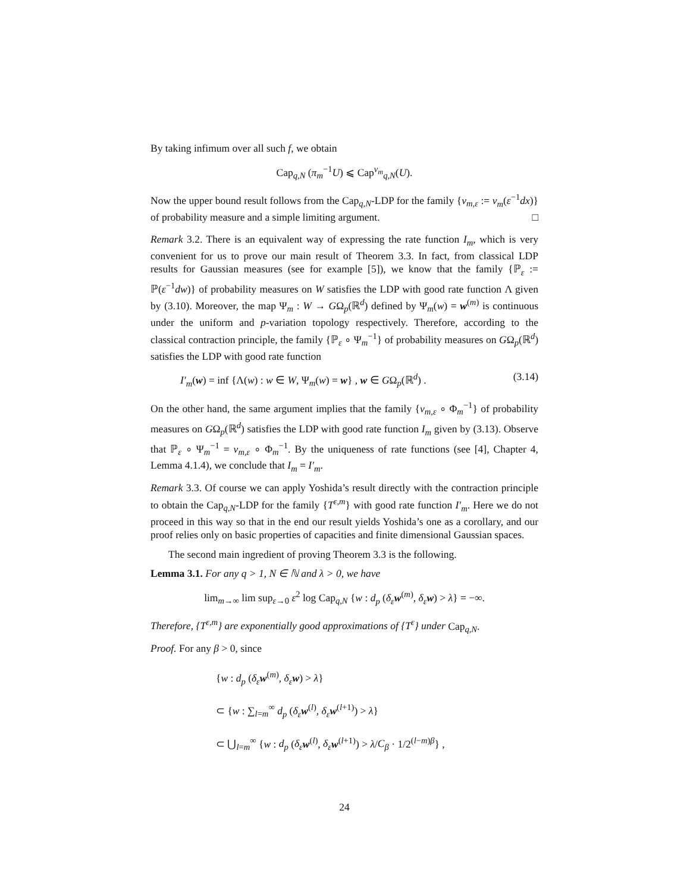By taking infimum over all such f, we obtain
Cap<sub>q,N</sub> (π<sub>m</sub><sup>−1</sup>U) ⩽ Cap<sup>ν<sub>m</sub></sup><sub>q,N</sub>(U).
Now the upper bound result follows from the Cap<sub>q,N</sub>-LDP for the family {ν<sub>m,ε</sub> := ν<sub>m</sub>(ε<sup>−1</sup>dx)} of probability measure and a simple limiting argument. □
Remark 3.2. There is an equivalent way of expressing the rate function I<sub>m</sub>, which is very convenient for us to prove our main result of Theorem 3.3. In fact, from classical LDP results for Gaussian measures (see for example [5]), we know that the family {ℙ<sub>ε</sub> := ℙ(ε<sup>−1</sup>dw)} of probability measures on W satisfies the LDP with good rate function Λ given by (3.10). Moreover, the map Ψ<sub>m</sub> : W → GΩ<sub>p</sub>(ℝ<sup>d</sup>) defined by Ψ<sub>m</sub>(w) = w<sup>(m)</sup> is continuous under the uniform and p-variation topology respectively. Therefore, according to the classical contraction principle, the family {ℙ<sub>ε</sub> ∘ Ψ<sub>m</sub><sup>−1</sup>} of probability measures on GΩ<sub>p</sub>(ℝ<sup>d</sup>) satisfies the LDP with good rate function
I′<sub>m</sub>(w) = inf {Λ(w) : w ∈ W, Ψ<sub>m</sub>(w) = w} , w ∈ GΩ<sub>p</sub>(ℝ<sup>d</sup>) . (3.14)
On the other hand, the same argument implies that the family {ν<sub>m,ε</sub> ∘ Φ<sub>m</sub><sup>−1</sup>} of probability measures on GΩ<sub>p</sub>(ℝ<sup>d</sup>) satisfies the LDP with good rate function I<sub>m</sub> given by (3.13). Observe that ℙ<sub>ε</sub> ∘ Ψ<sub>m</sub><sup>−1</sup> = ν<sub>m,ε</sub> ∘ Φ<sub>m</sub><sup>−1</sup>. By the uniqueness of rate functions (see [4], Chapter 4, Lemma 4.1.4), we conclude that I<sub>m</sub> = I′<sub>m</sub>.
Remark 3.3. Of course we can apply Yoshida’s result directly with the contraction principle to obtain the Cap<sub>q,N</sub>-LDP for the family {T<sup>ε,m</sup>} with good rate function I′<sub>m</sub>. Here we do not proceed in this way so that in the end our result yields Yoshida’s one as a corollary, and our proof relies only on basic properties of capacities and finite dimensional Gaussian spaces.
The second main ingredient of proving Theorem 3.3 is the following.
Lemma 3.1. For any q > 1, N ∈ ℕ and λ > 0, we have
lim<sub>m→∞</sub> lim sup<sub>ε→0</sub> ε<sup>2</sup> log Cap<sub>q,N</sub> {w : d<sub>p</sub> (δ<sub>ε</sub> w<sup>(m)</sup>, δ<sub>ε</sub> w) > λ} = −∞.
Therefore, {T<sup>ε,m</sup>} are exponentially good approximations of {T<sup>ε</sup>} under Cap<sub>q,N</sub>.
Proof. For any β > 0, since
{w : d<sub>p</sub> (δ<sub>ε</sub> w<sup>(m)</sup>, δ<sub>ε</sub> w) > λ}
⊂ {w : ∑<sub>l=m</sub><sup>∞</sup> d<sub>p</sub> (δ<sub>ε</sub> w<sup>(l)</sup>, δ<sub>ε</sub> w<sup>(l+1)</sup>) > λ}
⊂ ⋃<sub>l=m</sub><sup>∞</sup> {w : d<sub>p</sub> (δ<sub>ε</sub> w<sup>(l)</sup>, δ<sub>ε</sub> w<sup>(l+1)</sup>) > λ/C<sub>β</sub> · 1/2<sup>(l−m)β</sup>} ,
24